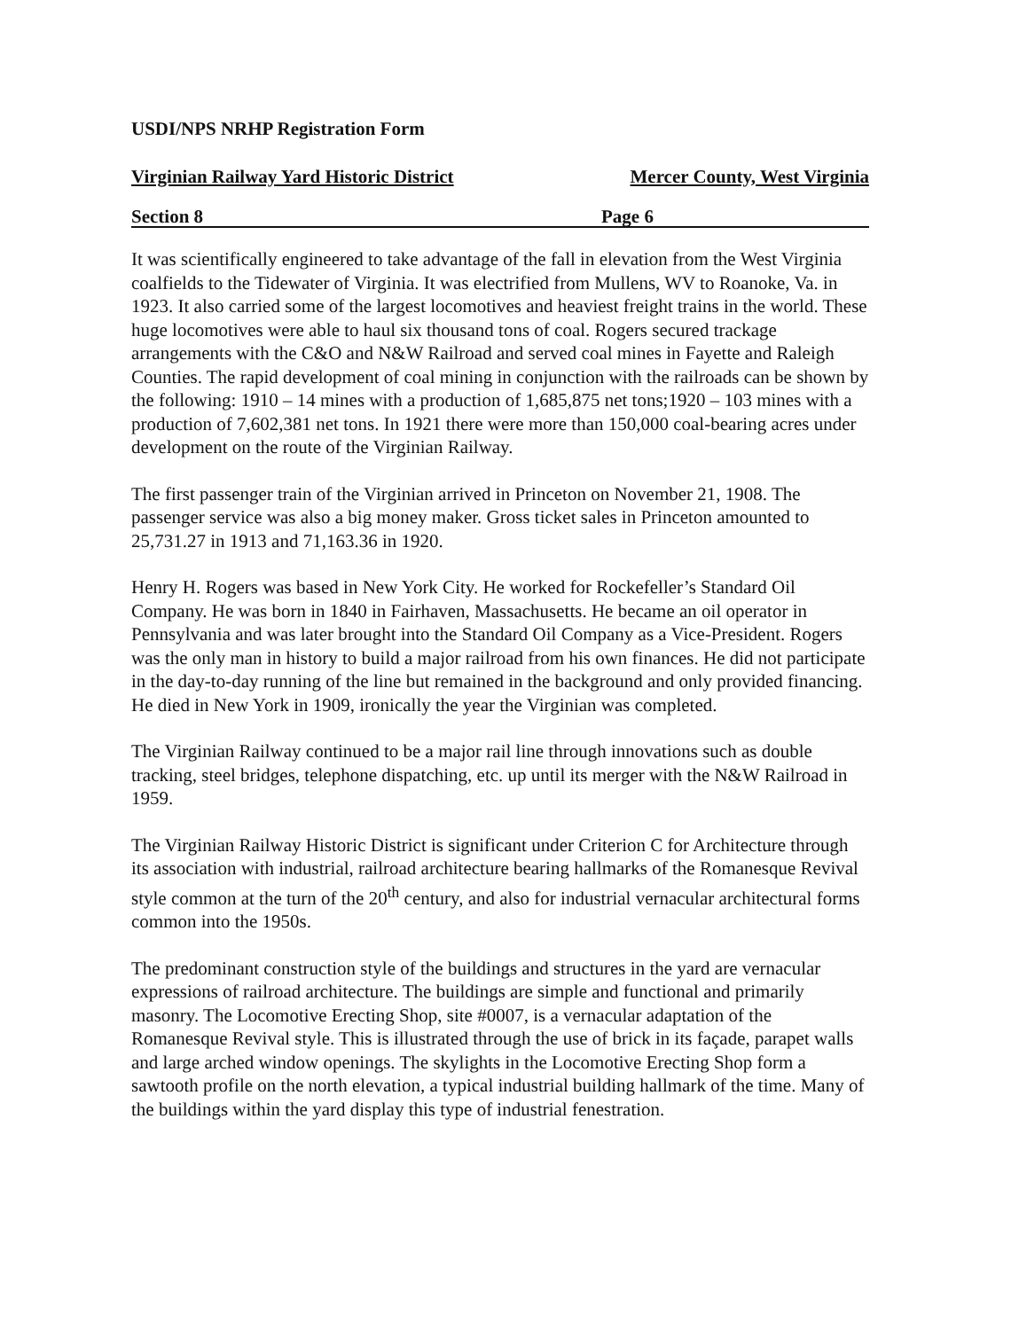USDI/NPS NRHP Registration Form
Virginian Railway Yard Historic District Mercer County, West Virginia
Section 8 Page 6
It was scientifically engineered to take advantage of the fall in elevation from the West Virginia coalfields to the Tidewater of Virginia. It was electrified from Mullens, WV to Roanoke, Va. in 1923. It also carried some of the largest locomotives and heaviest freight trains in the world. These huge locomotives were able to haul six thousand tons of coal. Rogers secured trackage arrangements with the C&O and N&W Railroad and served coal mines in Fayette and Raleigh Counties. The rapid development of coal mining in conjunction with the railroads can be shown by the following: 1910 – 14 mines with a production of 1,685,875 net tons;1920 – 103 mines with a production of 7,602,381 net tons. In 1921 there were more than 150,000 coal-bearing acres under development on the route of the Virginian Railway.
The first passenger train of the Virginian arrived in Princeton on November 21, 1908. The passenger service was also a big money maker. Gross ticket sales in Princeton amounted to 25,731.27 in 1913 and 71,163.36 in 1920.
Henry H. Rogers was based in New York City. He worked for Rockefeller’s Standard Oil Company. He was born in 1840 in Fairhaven, Massachusetts. He became an oil operator in Pennsylvania and was later brought into the Standard Oil Company as a Vice-President. Rogers was the only man in history to build a major railroad from his own finances. He did not participate in the day-to-day running of the line but remained in the background and only provided financing. He died in New York in 1909, ironically the year the Virginian was completed.
The Virginian Railway continued to be a major rail line through innovations such as double tracking, steel bridges, telephone dispatching, etc. up until its merger with the N&W Railroad in 1959.
The Virginian Railway Historic District is significant under Criterion C for Architecture through its association with industrial, railroad architecture bearing hallmarks of the Romanesque Revival style common at the turn of the 20<sup>th</sup> century, and also for industrial vernacular architectural forms common into the 1950s.
The predominant construction style of the buildings and structures in the yard are vernacular expressions of railroad architecture. The buildings are simple and functional and primarily masonry. The Locomotive Erecting Shop, site #0007, is a vernacular adaptation of the Romanesque Revival style. This is illustrated through the use of brick in its façade, parapet walls and large arched window openings. The skylights in the Locomotive Erecting Shop form a sawtooth profile on the north elevation, a typical industrial building hallmark of the time. Many of the buildings within the yard display this type of industrial fenestration.